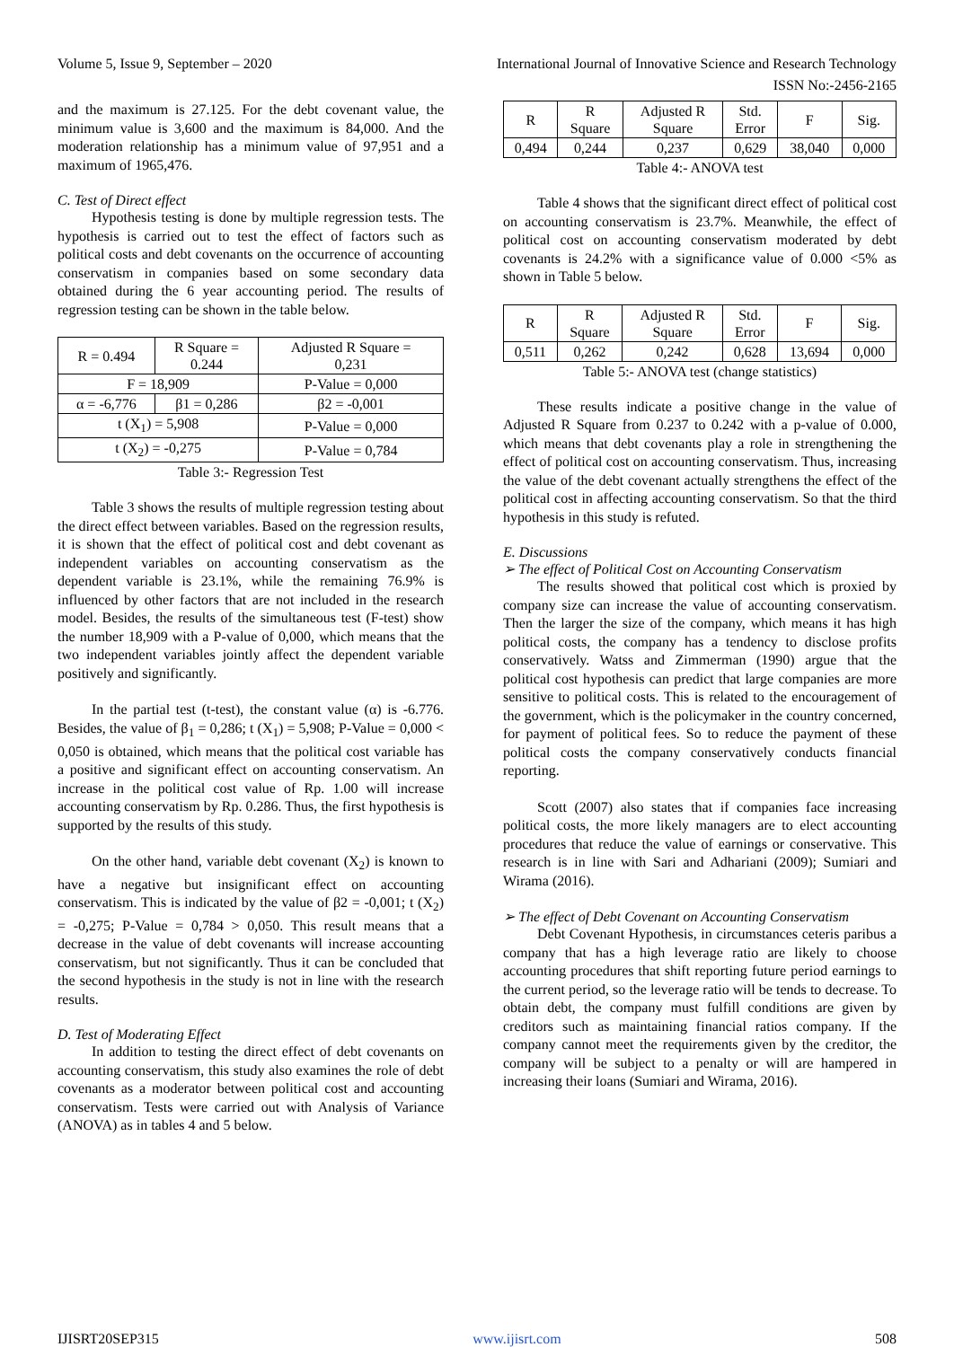Volume 5, Issue 9, September – 2020 International Journal of Innovative Science and Research Technology
ISSN No:-2456-2165
and the maximum is 27.125. For the debt covenant value, the minimum value is 3,600 and the maximum is 84,000. And the moderation relationship has a minimum value of 97,951 and a maximum of 1965,476.
C. Test of Direct effect
Hypothesis testing is done by multiple regression tests. The hypothesis is carried out to test the effect of factors such as political costs and debt covenants on the occurrence of accounting conservatism in companies based on some secondary data obtained during the 6 year accounting period. The results of regression testing can be shown in the table below.
| R = 0.494 | R Square = 0.244 | Adjusted R Square = 0,231 |
| F = 18,909 | | P-Value = 0,000 |
| α = -6,776 | β1 = 0,286 | β2 = -0,001 |
| t (X<sub>1</sub>) = 5,908 | | P-Value = 0,000 |
| t (X<sub>2</sub>) = -0,275 | | P-Value = 0,784 |
Table 3:- Regression Test
Table 3 shows the results of multiple regression testing about the direct effect between variables. Based on the regression results, it is shown that the effect of political cost and debt covenant as independent variables on accounting conservatism as the dependent variable is 23.1%, while the remaining 76.9% is influenced by other factors that are not included in the research model. Besides, the results of the simultaneous test (F-test) show the number 18,909 with a P-value of 0,000, which means that the two independent variables jointly affect the dependent variable positively and significantly.
In the partial test (t-test), the constant value (α) is -6.776. Besides, the value of β<sub>1</sub> = 0,286; t (X<sub>1</sub>) = 5,908; P-Value = 0,000 < 0,050 is obtained, which means that the political cost variable has a positive and significant effect on accounting conservatism. An increase in the political cost value of Rp. 1.00 will increase accounting conservatism by Rp. 0.286. Thus, the first hypothesis is supported by the results of this study.
On the other hand, variable debt covenant (X<sub>2</sub>) is known to have a negative but insignificant effect on accounting conservatism. This is indicated by the value of β2 = -0,001; t (X<sub>2</sub>) = -0,275; P-Value = 0,784 > 0,050. This result means that a decrease in the value of debt covenants will increase accounting conservatism, but not significantly. Thus it can be concluded that the second hypothesis in the study is not in line with the research results.
D. Test of Moderating Effect
In addition to testing the direct effect of debt covenants on accounting conservatism, this study also examines the role of debt covenants as a moderator between political cost and accounting conservatism. Tests were carried out with Analysis of Variance (ANOVA) as in tables 4 and 5 below.
| R | R Square | Adjusted R Square | Std. Error | F | Sig. |
| 0,494 | 0,244 | 0,237 | 0,629 | 38,040 | 0,000 |
Table 4:- ANOVA test
Table 4 shows that the significant direct effect of political cost on accounting conservatism is 23.7%. Meanwhile, the effect of political cost on accounting conservatism moderated by debt covenants is 24.2% with a significance value of 0.000 <5% as shown in Table 5 below.
| R | R Square | Adjusted R Square | Std. Error | F | Sig. |
| 0,511 | 0,262 | 0,242 | 0,628 | 13,694 | 0,000 |
Table 5:- ANOVA test (change statistics)
These results indicate a positive change in the value of Adjusted R Square from 0.237 to 0.242 with a p-value of 0.000, which means that debt covenants play a role in strengthening the effect of political cost on accounting conservatism. Thus, increasing the value of the debt covenant actually strengthens the effect of the political cost in affecting accounting conservatism. So that the third hypothesis in this study is refuted.
E. Discussions
➢ The effect of Political Cost on Accounting Conservatism
The results showed that political cost which is proxied by company size can increase the value of accounting conservatism. Then the larger the size of the company, which means it has high political costs, the company has a tendency to disclose profits conservatively. Watss and Zimmerman (1990) argue that the political cost hypothesis can predict that large companies are more sensitive to political costs. This is related to the encouragement of the government, which is the policymaker in the country concerned, for payment of political fees. So to reduce the payment of these political costs the company conservatively conducts financial reporting.
Scott (2007) also states that if companies face increasing political costs, the more likely managers are to elect accounting procedures that reduce the value of earnings or conservative. This research is in line with Sari and Adhariani (2009); Sumiari and Wirama (2016).
➢ The effect of Debt Covenant on Accounting Conservatism
Debt Covenant Hypothesis, in circumstances ceteris paribus a company that has a high leverage ratio are likely to choose accounting procedures that shift reporting future period earnings to the current period, so the leverage ratio will be tends to decrease. To obtain debt, the company must fulfill conditions are given by creditors such as maintaining financial ratios company. If the company cannot meet the requirements given by the creditor, the company will be subject to a penalty or will are hampered in increasing their loans (Sumiari and Wirama, 2016).
IJISRT20SEP315 www.ijisrt.com 508